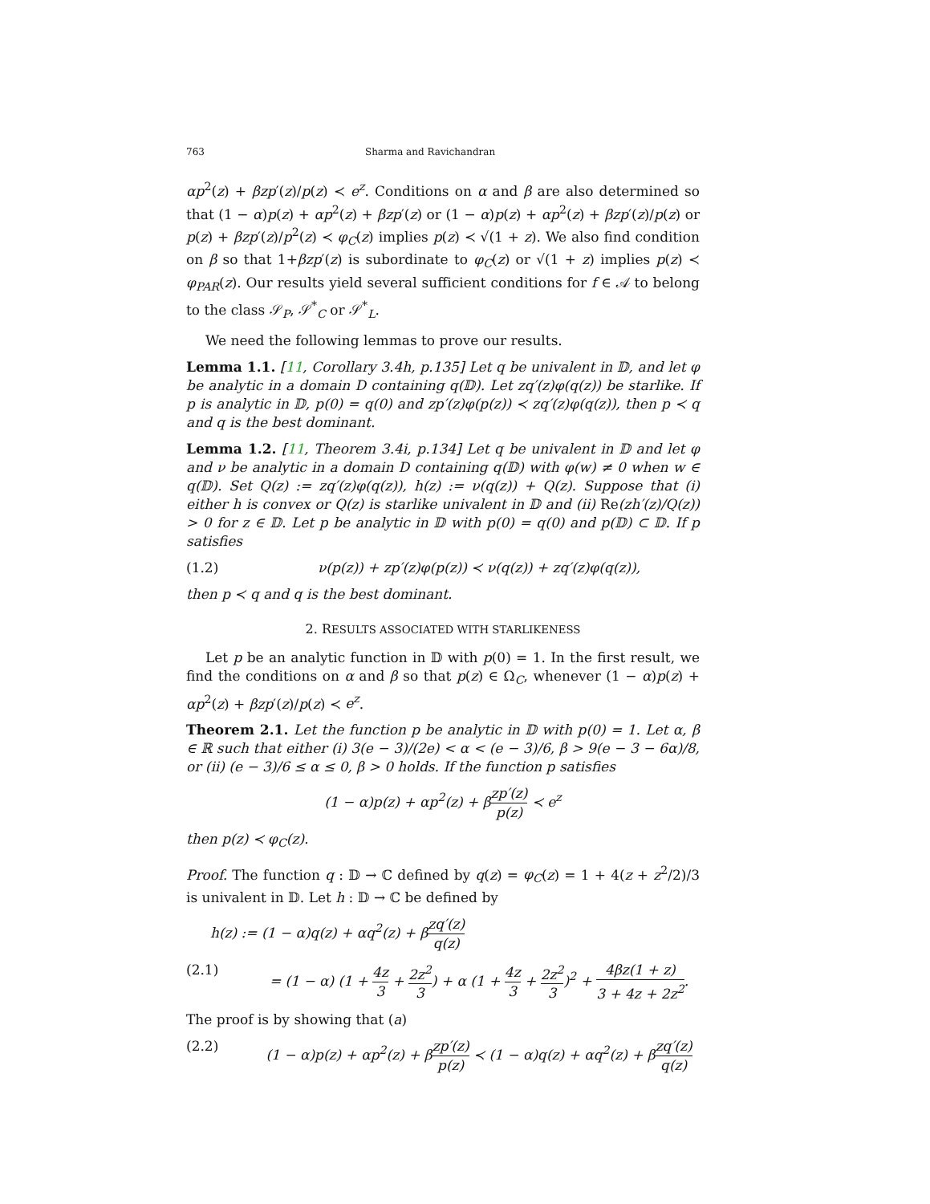763 Sharma and Ravichandran
αp<sup>2</sup>(z) + βzp′(z)/p(z) ≺ e<sup>z</sup>. Conditions on α and β are also determined so that (1 − α)p(z) + αp<sup>2</sup>(z) + βzp′(z) or (1 − α)p(z) + αp<sup>2</sup>(z) + βzp′(z)/p(z) or p(z) + βzp′(z)/p<sup>2</sup>(z) ≺ φ<sub>C</sub>(z) implies p(z) ≺ √(1 + z). We also find condition on β so that 1+βzp′(z) is subordinate to φ<sub>C</sub>(z) or √(1 + z) implies p(z) ≺ φ<sub>PAR</sub>(z). Our results yield several sufficient conditions for f ∈ 𝒜 to belong to the class 𝒮<sub>P</sub>, 𝒮<sup>*</sup><sub>C</sub> or 𝒮<sup>*</sup><sub>L</sub>.
We need the following lemmas to prove our results.
Lemma 1.1. [11, Corollary 3.4h, p.135] Let q be univalent in 𝔻, and let φ be analytic in a domain D containing q(𝔻). Let zq′(z)φ(q(z)) be starlike. If p is analytic in 𝔻, p(0) = q(0) and zp′(z)φ(p(z)) ≺ zq′(z)φ(q(z)), then p ≺ q and q is the best dominant.
Lemma 1.2. [11, Theorem 3.4i, p.134] Let q be univalent in 𝔻 and let φ and ν be analytic in a domain D containing q(𝔻) with φ(w) ≠ 0 when w ∈ q(𝔻). Set Q(z) := zq′(z)φ(q(z)), h(z) := ν(q(z)) + Q(z). Suppose that (i) either h is convex or Q(z) is starlike univalent in 𝔻 and (ii) Re(zh′(z)/Q(z)) > 0 for z ∈ 𝔻. Let p be analytic in 𝔻 with p(0) = q(0) and p(𝔻) ⊂ 𝔻. If p satisfies
(1.2) ν(p(z)) + zp′(z)φ(p(z)) ≺ ν(q(z)) + zq′(z)φ(q(z)),
then p ≺ q and q is the best dominant.
2. RESULTS ASSOCIATED WITH STARLIKENESS
Let p be an analytic function in 𝔻 with p(0) = 1. In the first result, we find the conditions on α and β so that p(z) ∈ Ω<sub>C</sub>, whenever (1 − α)p(z) + αp<sup>2</sup>(z) + βzp′(z)/p(z) ≺ e<sup>z</sup>.
Theorem 2.1. Let the function p be analytic in 𝔻 with p(0) = 1. Let α, β ∈ ℝ such that either (i) 3(e − 3)/(2e) < α < (e − 3)/6, β > 9(e − 3 − 6α)/8, or (ii) (e − 3)/6 ≤ α ≤ 0, β > 0 holds. If the function p satisfies
(1 − α)p(z) + αp<sup>2</sup>(z) + βzp′(z) p(z) ≺ e<sup>z</sup>
then p(z) ≺ φ<sub>C</sub>(z).
Proof. The function q : 𝔻 → ℂ defined by q(z) = φ<sub>C</sub>(z) = 1 + 4(z + z<sup>2</sup>/2)/3 is univalent in 𝔻. Let h : 𝔻 → ℂ be defined by
h(z) := (1 − α)q(z) + αq<sup>2</sup>(z) + βzq′(z) q(z)
(2.1) = (1 − α) (1 + 4z 3 + 2z<sup>2</sup> 3) + α (1 + 4z 3 + 2z<sup>2</sup> 3)<sup>2</sup> + 4βz(1 + z) 3 + 4z + 2z<sup>2</sup>.
The proof is by showing that (a)
(2.2) (1 − α)p(z) + αp<sup>2</sup>(z) + βzp′(z) p(z) ≺ (1 − α)q(z) + αq<sup>2</sup>(z) + βzq′(z) q(z)